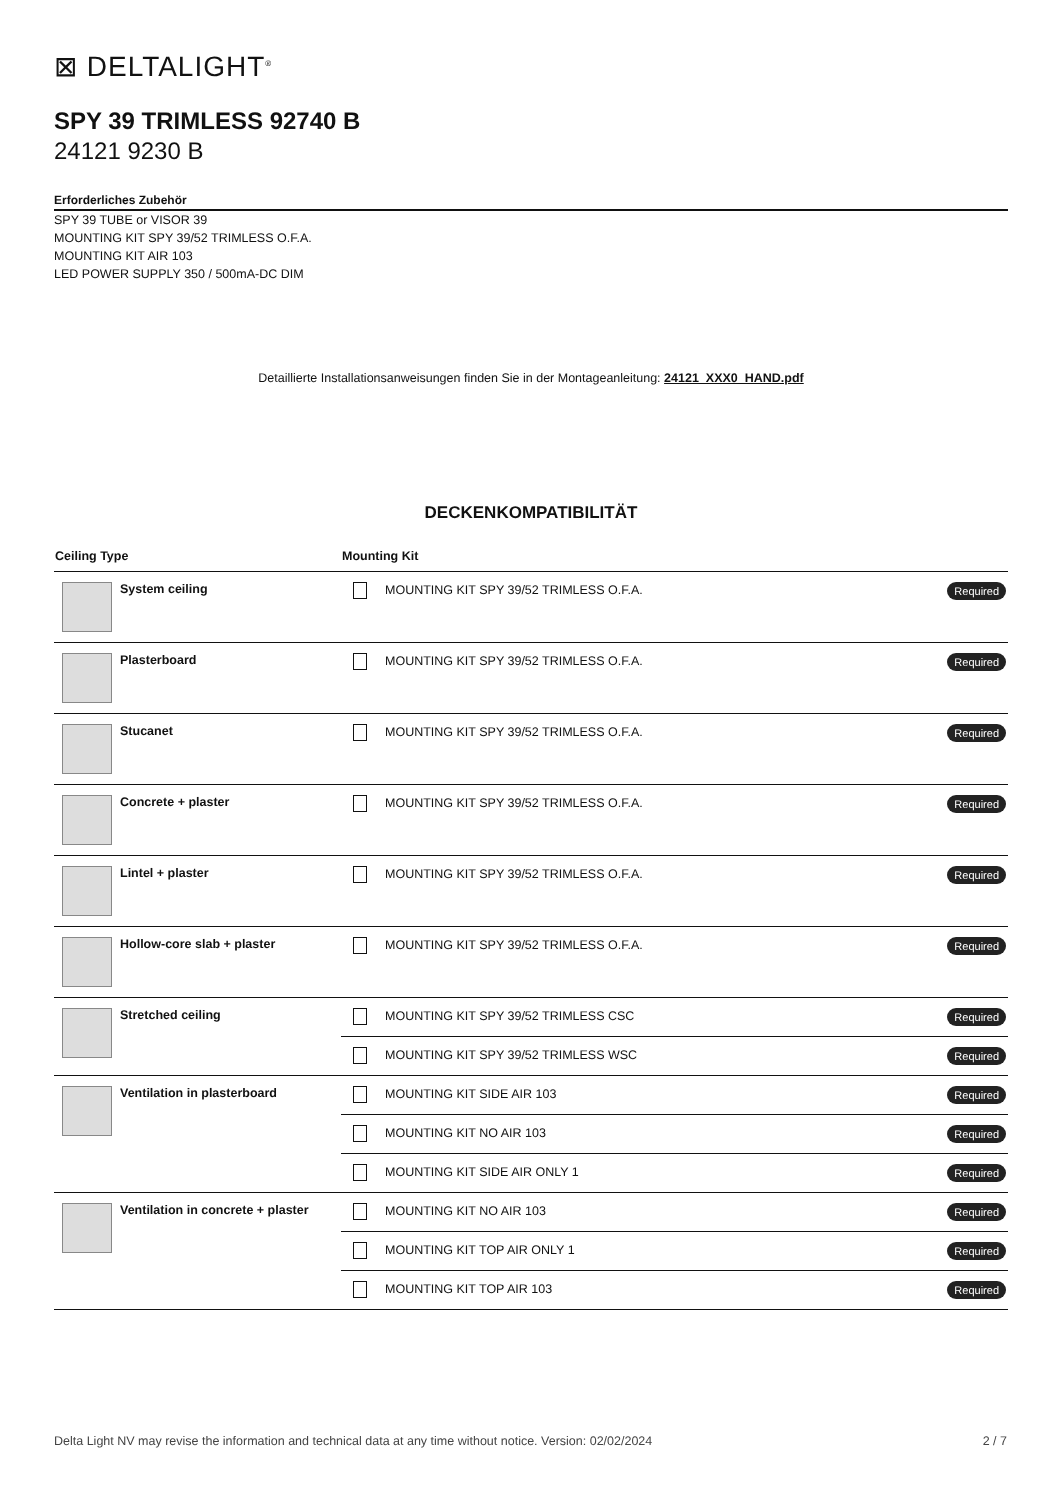⊠ DELTALIGHT<sup>®</sup>
SPY 39 TRIMLESS 92740 B
24121 9230 B
Erforderliches Zubehör
SPY 39 TUBE or VISOR 39
MOUNTING KIT SPY 39/52 TRIMLESS O.F.A.
MOUNTING KIT AIR 103
LED POWER SUPPLY 350 / 500mA-DC DIM
Detaillierte Installationsanweisungen finden Sie in der Montageanleitung: 24121_XXX0_HAND.pdf
DECKENKOMPATIBILITÄT
| Ceiling Type | Mounting Kit |
| --- | --- |
| System ceiling | MOUNTING KIT SPY 39/52 TRIMLESS O.F.A. Required |
| Plasterboard | MOUNTING KIT SPY 39/52 TRIMLESS O.F.A. Required |
| Stucanet | MOUNTING KIT SPY 39/52 TRIMLESS O.F.A. Required |
| Concrete + plaster | MOUNTING KIT SPY 39/52 TRIMLESS O.F.A. Required |
| Lintel + plaster | MOUNTING KIT SPY 39/52 TRIMLESS O.F.A. Required |
| Hollow-core slab + plaster | MOUNTING KIT SPY 39/52 TRIMLESS O.F.A. Required |
| Stretched ceiling | MOUNTING KIT SPY 39/52 TRIMLESS CSC Required |
| | MOUNTING KIT SPY 39/52 TRIMLESS WSC Required |
| Ventilation in plasterboard | MOUNTING KIT SIDE AIR 103 Required |
| | MOUNTING KIT NO AIR 103 Required |
| | MOUNTING KIT SIDE AIR ONLY 1 Required |
| Ventilation in concrete + plaster | MOUNTING KIT NO AIR 103 Required |
| | MOUNTING KIT TOP AIR ONLY 1 Required |
| | MOUNTING KIT TOP AIR 103 Required |
Delta Light NV may revise the information and technical data at any time without notice. Version: 02/02/2024 2 / 7